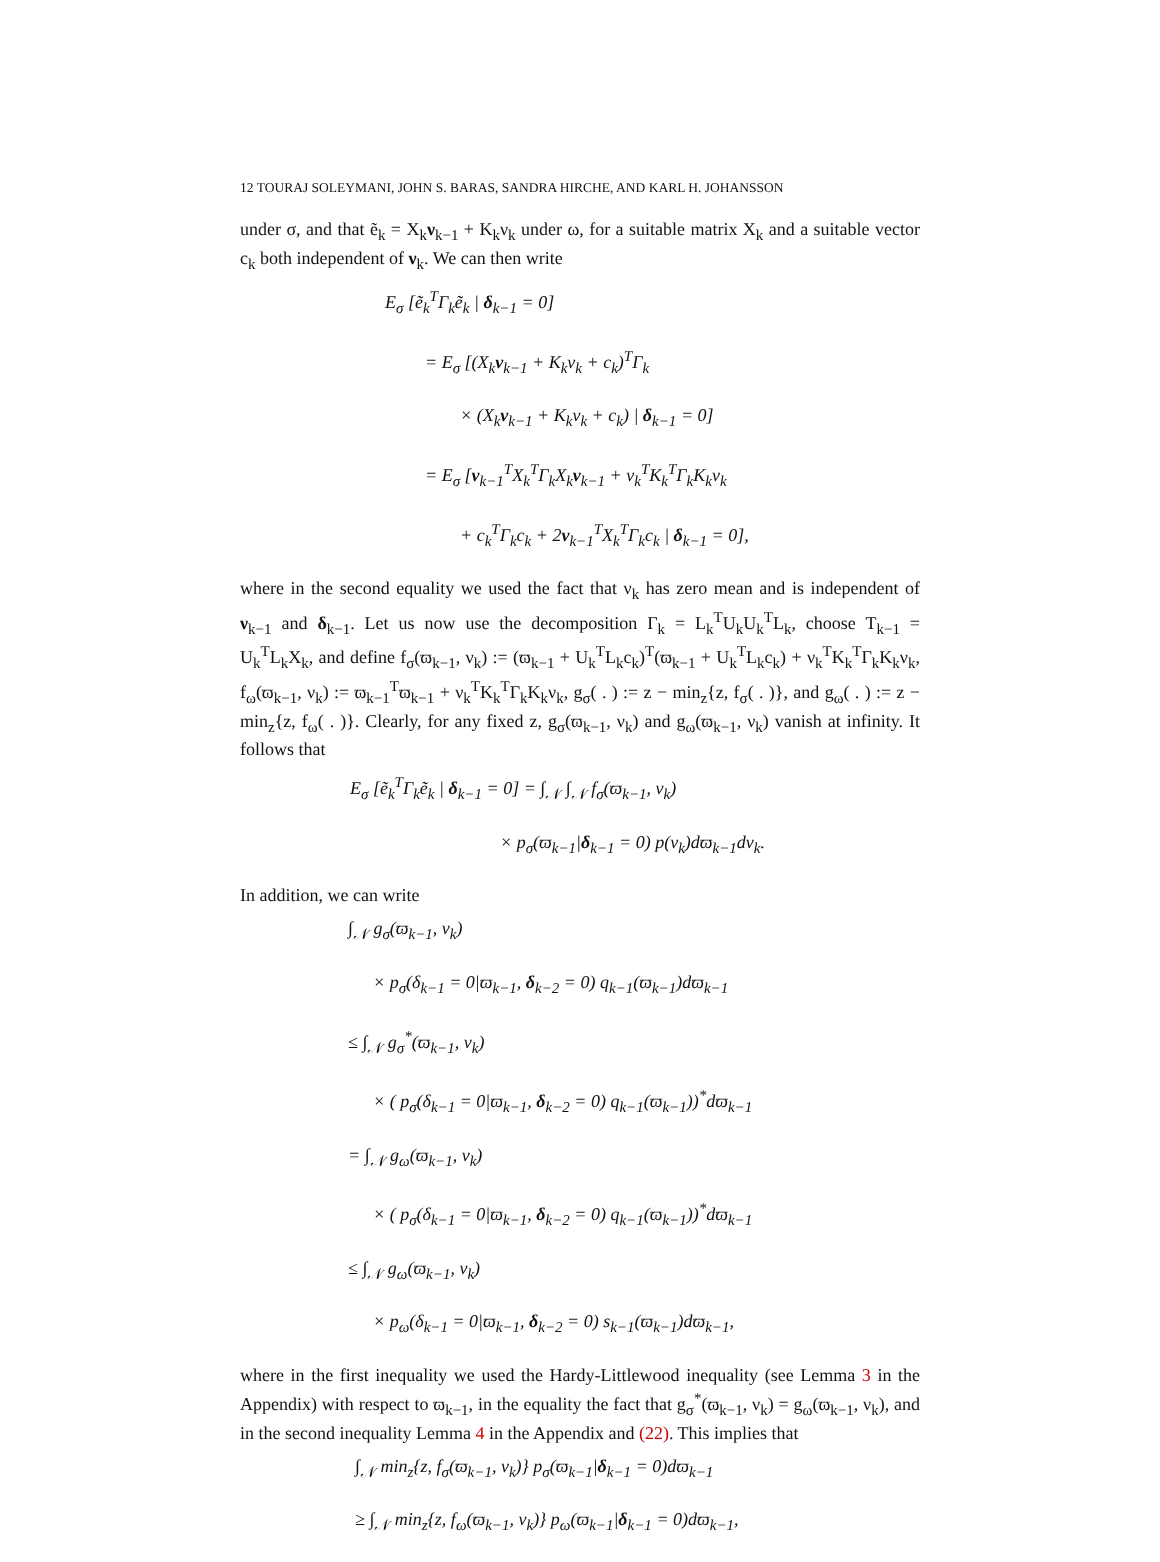12 TOURAJ SOLEYMANI, JOHN S. BARAS, SANDRA HIRCHE, AND KARL H. JOHANSSON
under σ, and that ẽ<sub>k</sub> = X<sub>k</sub>ν<sub>k−1</sub> + K<sub>k</sub>ν<sub>k</sub> under ω, for a suitable matrix X<sub>k</sub> and a suitable vector c<sub>k</sub> both independent of ν<sub>k</sub>. We can then write
E<sub>σ</sub> [ẽ<sub>k</sub><sup>T</sup>Γ<sub>k</sub>ẽ<sub>k</sub> | δ<sub>k−1</sub> = 0]
= E<sub>σ</sub> [(X<sub>k</sub>ν<sub>k−1</sub> + K<sub>k</sub>ν<sub>k</sub> + c<sub>k</sub>)<sup>T</sup>Γ<sub>k</sub>
× (X<sub>k</sub>ν<sub>k−1</sub> + K<sub>k</sub>ν<sub>k</sub> + c<sub>k</sub>) | δ<sub>k−1</sub> = 0]
= E<sub>σ</sub> [ν<sub>k−1</sub><sup>T</sup>X<sub>k</sub><sup>T</sup>Γ<sub>k</sub>X<sub>k</sub>ν<sub>k−1</sub> + ν<sub>k</sub><sup>T</sup>K<sub>k</sub><sup>T</sup>Γ<sub>k</sub>K<sub>k</sub>ν<sub>k</sub>
+ c<sub>k</sub><sup>T</sup>Γ<sub>k</sub>c<sub>k</sub> + 2ν<sub>k−1</sub><sup>T</sup>X<sub>k</sub><sup>T</sup>Γ<sub>k</sub>c<sub>k</sub> | δ<sub>k−1</sub> = 0],
where in the second equality we used the fact that ν<sub>k</sub> has zero mean and is independent of ν<sub>k−1</sub> and δ<sub>k−1</sub>. Let us now use the decomposition Γ<sub>k</sub> = L<sub>k</sub><sup>T</sup>U<sub>k</sub>U<sub>k</sub><sup>T</sup>L<sub>k</sub>, choose T<sub>k−1</sub> = U<sub>k</sub><sup>T</sup>L<sub>k</sub>X<sub>k</sub>, and define f<sub>σ</sub>(ϖ<sub>k−1</sub>, ν<sub>k</sub>) := (ϖ<sub>k−1</sub> + U<sub>k</sub><sup>T</sup>L<sub>k</sub>c<sub>k</sub>)<sup>T</sup>(ϖ<sub>k−1</sub> + U<sub>k</sub><sup>T</sup>L<sub>k</sub>c<sub>k</sub>) + ν<sub>k</sub><sup>T</sup>K<sub>k</sub><sup>T</sup>Γ<sub>k</sub>K<sub>k</sub>ν<sub>k</sub>, f<sub>ω</sub>(ϖ<sub>k−1</sub>, ν<sub>k</sub>) := ϖ<sub>k−1</sub><sup>T</sup>ϖ<sub>k−1</sub> + ν<sub>k</sub><sup>T</sup>K<sub>k</sub><sup>T</sup>Γ<sub>k</sub>K<sub>k</sub>ν<sub>k</sub>, g<sub>σ</sub>( . ) := z − min<sub>z</sub>{z, f<sub>σ</sub>( . )}, and g<sub>ω</sub>( . ) := z − min<sub>z</sub>{z, f<sub>ω</sub>( . )}. Clearly, for any fixed z, g<sub>σ</sub>(ϖ<sub>k−1</sub>, ν<sub>k</sub>) and g<sub>ω</sub>(ϖ<sub>k−1</sub>, ν<sub>k</sub>) vanish at infinity. It follows that
E<sub>σ</sub> [ẽ<sub>k</sub><sup>T</sup>Γ<sub>k</sub>ẽ<sub>k</sub> | δ<sub>k−1</sub> = 0] = ∫<sub>𝒩</sub> ∫<sub>𝒩</sub> f<sub>σ</sub>(ϖ<sub>k−1</sub>, ν<sub>k</sub>)
× p<sub>σ</sub>(ϖ<sub>k−1</sub>|δ<sub>k−1</sub> = 0) p(ν<sub>k</sub>)dϖ<sub>k−1</sub>dν<sub>k</sub>.
In addition, we can write
∫<sub>𝒩</sub> g<sub>σ</sub>(ϖ<sub>k−1</sub>, ν<sub>k</sub>)
× p<sub>σ</sub>(δ<sub>k−1</sub> = 0|ϖ<sub>k−1</sub>, δ<sub>k−2</sub> = 0) q<sub>k−1</sub>(ϖ<sub>k−1</sub>)dϖ<sub>k−1</sub>
≤ ∫<sub>𝒩</sub> g<sub>σ</sub><sup>*</sup>(ϖ<sub>k−1</sub>, ν<sub>k</sub>)
× ( p<sub>σ</sub>(δ<sub>k−1</sub> = 0|ϖ<sub>k−1</sub>, δ<sub>k−2</sub> = 0) q<sub>k−1</sub>(ϖ<sub>k−1</sub>))<sup>*</sup>dϖ<sub>k−1</sub>
= ∫<sub>𝒩</sub> g<sub>ω</sub>(ϖ<sub>k−1</sub>, ν<sub>k</sub>)
× ( p<sub>σ</sub>(δ<sub>k−1</sub> = 0|ϖ<sub>k−1</sub>, δ<sub>k−2</sub> = 0) q<sub>k−1</sub>(ϖ<sub>k−1</sub>))<sup>*</sup>dϖ<sub>k−1</sub>
≤ ∫<sub>𝒩</sub> g<sub>ω</sub>(ϖ<sub>k−1</sub>, ν<sub>k</sub>)
× p<sub>ω</sub>(δ<sub>k−1</sub> = 0|ϖ<sub>k−1</sub>, δ<sub>k−2</sub> = 0) s<sub>k−1</sub>(ϖ<sub>k−1</sub>)dϖ<sub>k−1</sub>,
where in the first inequality we used the Hardy-Littlewood inequality (see Lemma 3 in the Appendix) with respect to ϖ<sub>k−1</sub>, in the equality the fact that g<sub>σ</sub><sup>*</sup>(ϖ<sub>k−1</sub>, ν<sub>k</sub>) = g<sub>ω</sub>(ϖ<sub>k−1</sub>, ν<sub>k</sub>), and in the second inequality Lemma 4 in the Appendix and (22). This implies that
∫<sub>𝒩</sub> min<sub>z</sub>{z, f<sub>σ</sub>(ϖ<sub>k−1</sub>, ν<sub>k</sub>)} p<sub>σ</sub>(ϖ<sub>k−1</sub>|δ<sub>k−1</sub> = 0)dϖ<sub>k−1</sub>
≥ ∫<sub>𝒩</sub> min<sub>z</sub>{z, f<sub>ω</sub>(ϖ<sub>k−1</sub>, ν<sub>k</sub>)} p<sub>ω</sub>(ϖ<sub>k−1</sub>|δ<sub>k−1</sub> = 0)dϖ<sub>k−1</sub>,